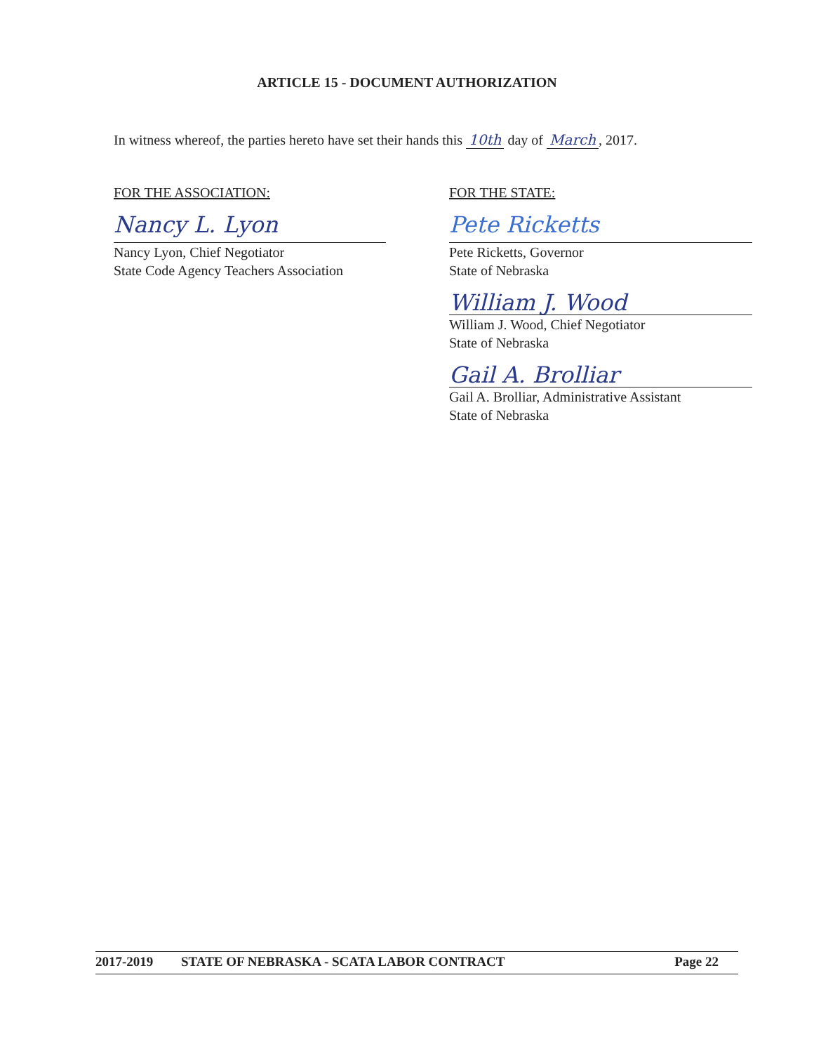ARTICLE 15 - DOCUMENT AUTHORIZATION
In witness whereof, the parties hereto have set their hands this 10th day of March, 2017.
FOR THE ASSOCIATION:
Nancy L. Lyon
Nancy Lyon, Chief Negotiator
State Code Agency Teachers Association
FOR THE STATE:
Pete Ricketts
Pete Ricketts, Governor
State of Nebraska
William J. Wood
William J. Wood, Chief Negotiator
State of Nebraska
Gail A. Brolliar
Gail A. Brolliar, Administrative Assistant
State of Nebraska
2017-2019 STATE OF NEBRASKA - SCATA LABOR CONTRACT Page 22